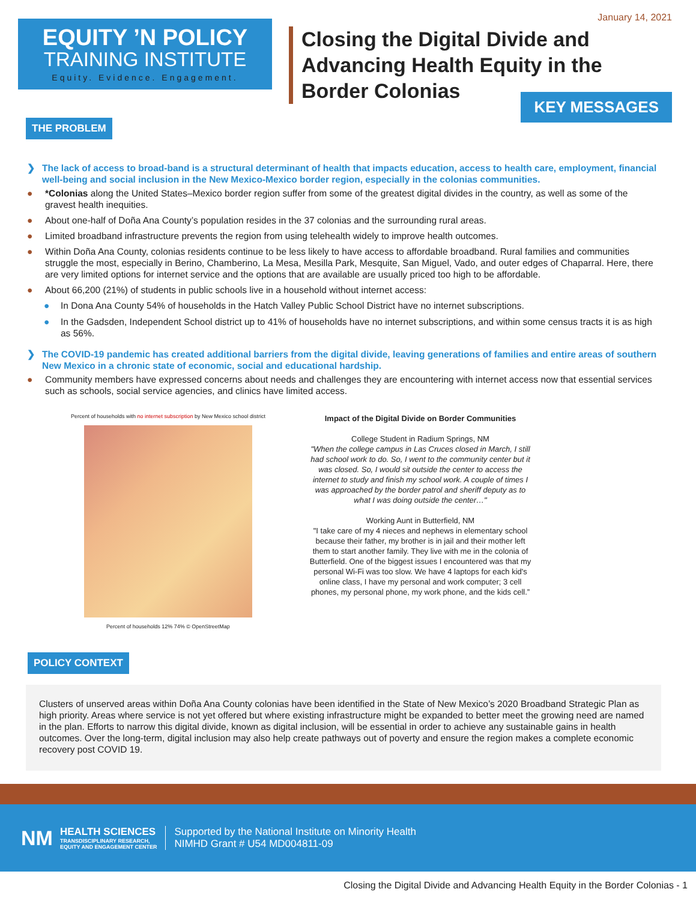EQUITY ’N POLICY
TRAINING INSTITUTE
Equity. Evidence. Engagement.
January 14, 2021
Closing the Digital Divide and
Advancing Health Equity in the
Border Colonias
KEY MESSAGES
THE PROBLEM
❯ The lack of access to broad-band is a structural determinant of health that impacts education, access to health care, employment, financial well-being and social inclusion in the New Mexico-Mexico border region, especially in the colonias communities.
● *Colonias along the United States–Mexico border region suffer from some of the greatest digital divides in the country, as well as some of the gravest health inequities.
● About one-half of Doña Ana County’s population resides in the 37 colonias and the surrounding rural areas.
● Limited broadband infrastructure prevents the region from using telehealth widely to improve health outcomes.
● Within Doña Ana County, colonias residents continue to be less likely to have access to affordable broadband. Rural families and communities struggle the most, especially in Berino, Chamberino, La Mesa, Mesilla Park, Mesquite, San Miguel, Vado, and outer edges of Chaparral. Here, there are very limited options for internet service and the options that are available are usually priced too high to be affordable.
● About 66,200 (21%) of students in public schools live in a household without internet access:
● In Dona Ana County 54% of households in the Hatch Valley Public School District have no internet subscriptions.
● In the Gadsden, Independent School district up to 41% of households have no internet subscriptions, and within some census tracts it is as high as 56%.
❯ The COVID-19 pandemic has created additional barriers from the digital divide, leaving generations of families and entire areas of southern New Mexico in a chronic state of economic, social and educational hardship.
● Community members have expressed concerns about needs and challenges they are encountering with internet access now that essential services such as schools, social service agencies, and clinics have limited access.
Percent of households with no internet subscription by New Mexico school district
Percent of households 12% 74% © OpenStreetMap
Impact of the Digital Divide on Border Communities
College Student in Radium Springs, NM
"When the college campus in Las Cruces closed in March, I still had school work to do. So, I went to the community center but it was closed. So, I would sit outside the center to access the internet to study and finish my school work. A couple of times I was approached by the border patrol and sheriff deputy as to what I was doing outside the center…"
Working Aunt in Butterfield, NM
"I take care of my 4 nieces and nephews in elementary school because their father, my brother is in jail and their mother left them to start another family. They live with me in the colonia of Butterfield. One of the biggest issues I encountered was that my personal Wi-Fi was too slow. We have 4 laptops for each kid's online class, I have my personal and work computer; 3 cell phones, my personal phone, my work phone, and the kids cell.”
POLICY CONTEXT
Clusters of unserved areas within Doña Ana County colonias have been identified in the State of New Mexico’s 2020 Broadband Strategic Plan as high priority. Areas where service is not yet offered but where existing infrastructure might be expanded to better meet the growing need are named in the plan. Efforts to narrow this digital divide, known as digital inclusion, will be essential in order to achieve any sustainable gains in health outcomes. Over the long-term, digital inclusion may also help create pathways out of poverty and ensure the region makes a complete economic recovery post COVID 19.
NM
HEALTH SCIENCES
TRANSDISCIPLINARY RESEARCH,
EQUITY AND ENGAGEMENT CENTER
Supported by the National Institute on Minority Health
NIMHD Grant # U54 MD004811-09
Closing the Digital Divide and Advancing Health Equity in the Border Colonias - 1